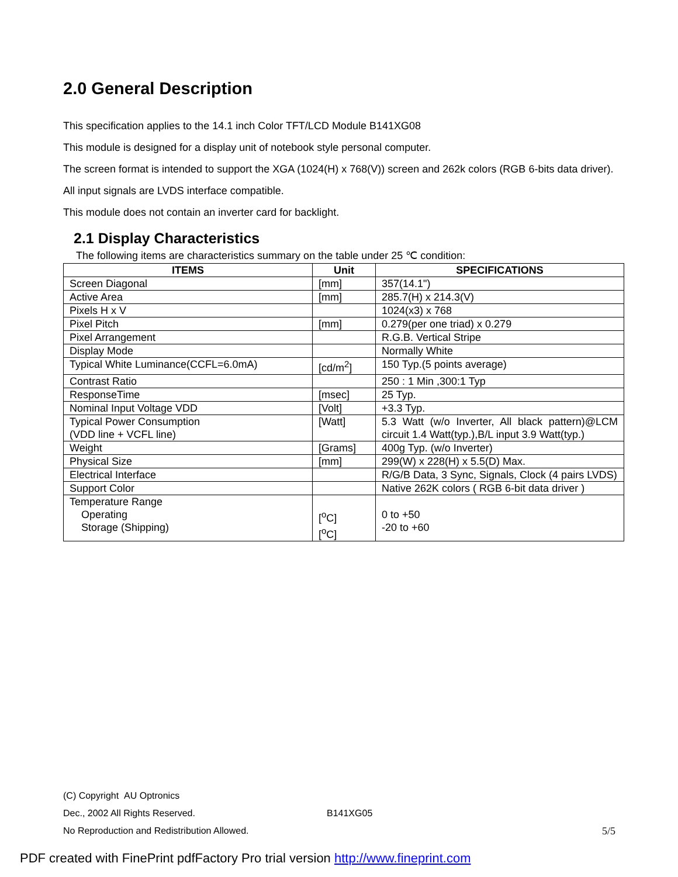2.0 General Description
This specification applies to the 14.1 inch Color TFT/LCD Module B141XG08
This module is designed for a display unit of notebook style personal computer.
The screen format is intended to support the XGA (1024(H) x 768(V)) screen and 262k colors (RGB 6-bits data driver).
All input signals are LVDS interface compatible.
This module does not contain an inverter card for backlight.
2.1 Display Characteristics
The following items are characteristics summary on the table under 25 ℃ condition:
| ITEMS | Unit | SPECIFICATIONS |
| --- | --- | --- |
| Screen Diagonal | [mm] | 357(14.1") |
| Active Area | [mm] | 285.7(H) x 214.3(V) |
| Pixels H x V | | 1024(x3) x 768 |
| Pixel Pitch | [mm] | 0.279(per one triad) x 0.279 |
| Pixel Arrangement | | R.G.B. Vertical Stripe |
| Display Mode | | Normally White |
| Typical White Luminance(CCFL=6.0mA) | [cd/m<sup>2</sup>] | 150 Typ.(5 points average) |
| Contrast Ratio | | 250 : 1 Min ,300:1 Typ |
| ResponseTime | [msec] | 25 Typ. |
| Nominal Input Voltage VDD | [Volt] | +3.3 Typ. |
| Typical Power Consumption (VDD line + VCFL line) | [Watt] | 5.3 Watt (w/o Inverter, All black pattern)@LCM circuit 1.4 Watt(typ.),B/L input 3.9 Watt(typ.) |
| Weight | [Grams] | 400g Typ. (w/o Inverter) |
| Physical Size | [mm] | 299(W) x 228(H) x 5.5(D) Max. |
| Electrical Interface | | R/G/B Data, 3 Sync, Signals, Clock (4 pairs LVDS) |
| Support Color | | Native 262K colors ( RGB 6-bit data driver ) |
| Temperature Range Operating Storage (Shipping) | [<sup>o</sup>C] [<sup>o</sup>C] | 0 to +50 -20 to +60 |
(C) Copyright AU Optronics
Dec., 2002 All Rights Reserved. B141XG05
No Reproduction and Redistribution Allowed. 5/5
PDF created with FinePrint pdfFactory Pro trial version http://www.fineprint.com